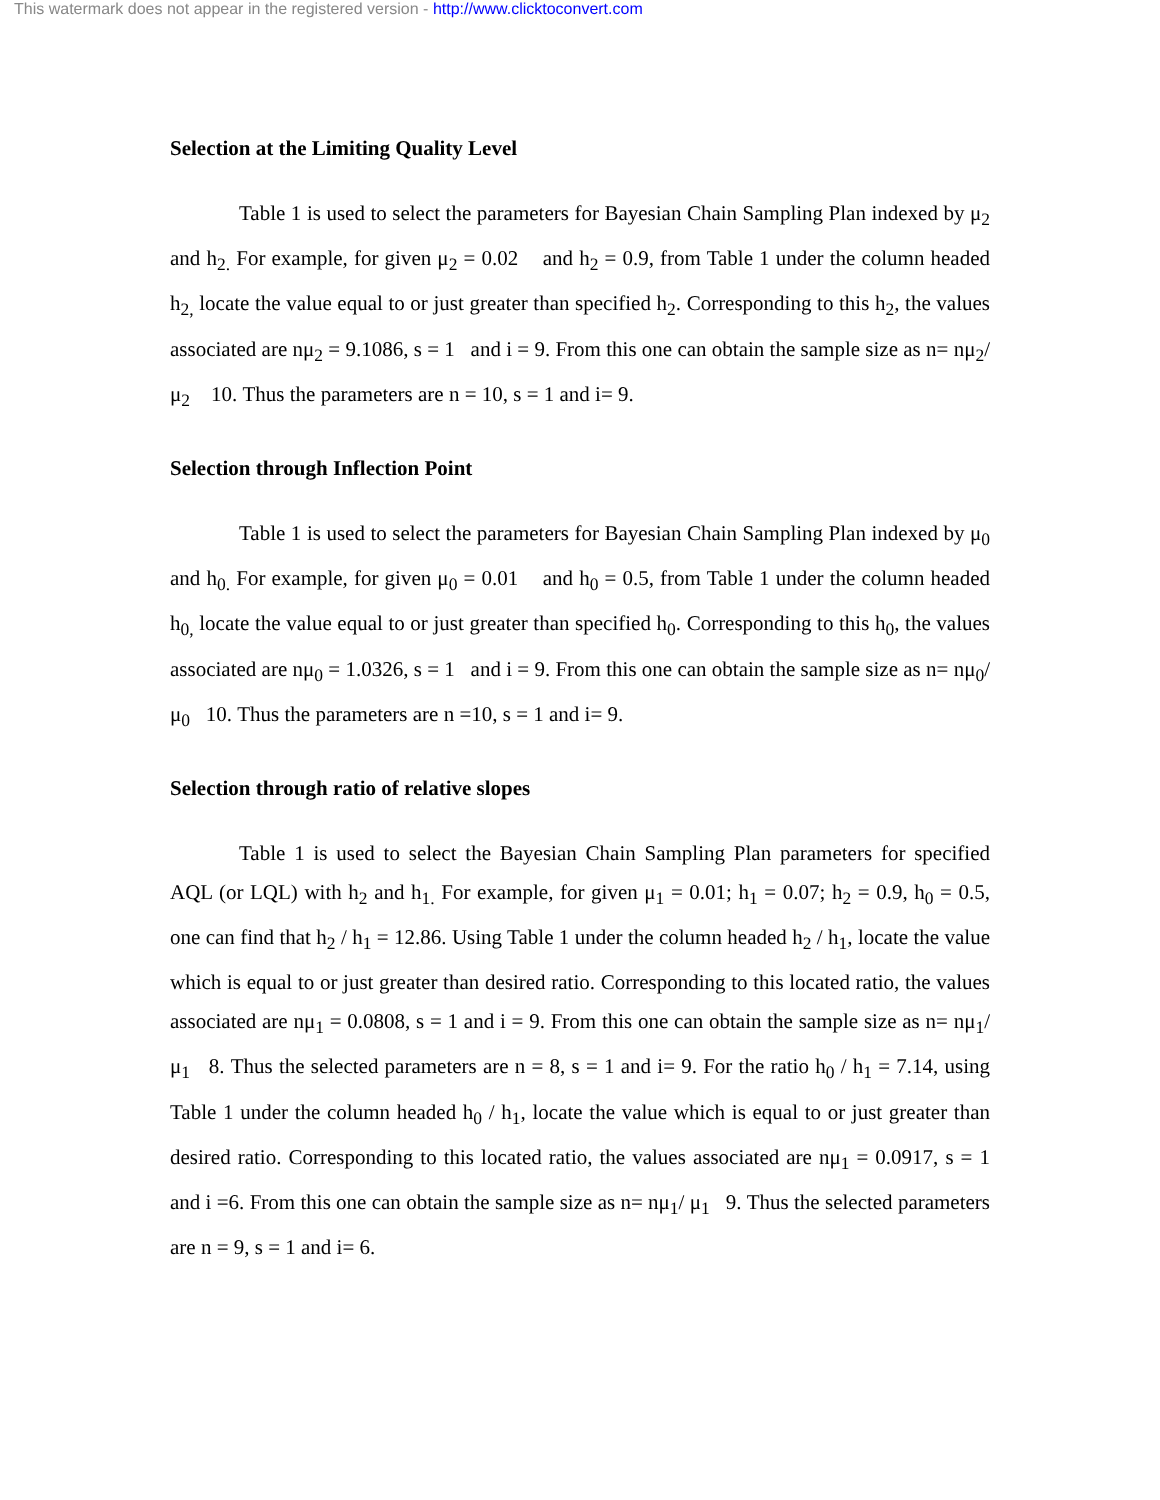This watermark does not appear in the registered version - http://www.clicktoconvert.com
Selection at the Limiting Quality Level
Table 1 is used to select the parameters for Bayesian Chain Sampling Plan indexed by μ<sub>2</sub> and h<sub>2.</sub> For example, for given μ<sub>2</sub> = 0.02 and h<sub>2</sub> = 0.9, from Table 1 under the column headed h<sub>2,</sub> locate the value equal to or just greater than specified h<sub>2</sub>. Corresponding to this h<sub>2</sub>, the values associated are nμ<sub>2</sub> = 9.1086, s = 1 and i = 9. From this one can obtain the sample size as n= nμ<sub>2</sub>/ μ<sub>2</sub> 10. Thus the parameters are n = 10, s = 1 and i= 9.
Selection through Inflection Point
Table 1 is used to select the parameters for Bayesian Chain Sampling Plan indexed by μ<sub>0</sub> and h<sub>0.</sub> For example, for given μ<sub>0</sub> = 0.01 and h<sub>0</sub> = 0.5, from Table 1 under the column headed h<sub>0,</sub> locate the value equal to or just greater than specified h<sub>0</sub>. Corresponding to this h<sub>0</sub>, the values associated are nμ<sub>0</sub> = 1.0326, s = 1 and i = 9. From this one can obtain the sample size as n= nμ<sub>0</sub>/ μ<sub>0</sub> 10. Thus the parameters are n =10, s = 1 and i= 9.
Selection through ratio of relative slopes
Table 1 is used to select the Bayesian Chain Sampling Plan parameters for specified AQL (or LQL) with h<sub>2</sub> and h<sub>1.</sub> For example, for given μ<sub>1</sub> = 0.01; h<sub>1</sub> = 0.07; h<sub>2</sub> = 0.9, h<sub>0</sub> = 0.5, one can find that h<sub>2</sub> / h<sub>1</sub> = 12.86. Using Table 1 under the column headed h<sub>2</sub> / h<sub>1</sub>, locate the value which is equal to or just greater than desired ratio. Corresponding to this located ratio, the values associated are nμ<sub>1</sub> = 0.0808, s = 1 and i = 9. From this one can obtain the sample size as n= nμ<sub>1</sub>/ μ<sub>1</sub> 8. Thus the selected parameters are n = 8, s = 1 and i= 9. For the ratio h<sub>0</sub> / h<sub>1</sub> = 7.14, using Table 1 under the column headed h<sub>0</sub> / h<sub>1</sub>, locate the value which is equal to or just greater than desired ratio. Corresponding to this located ratio, the values associated are nμ<sub>1</sub> = 0.0917, s = 1 and i =6. From this one can obtain the sample size as n= nμ<sub>1</sub>/ μ<sub>1</sub> 9. Thus the selected parameters are n = 9, s = 1 and i= 6.